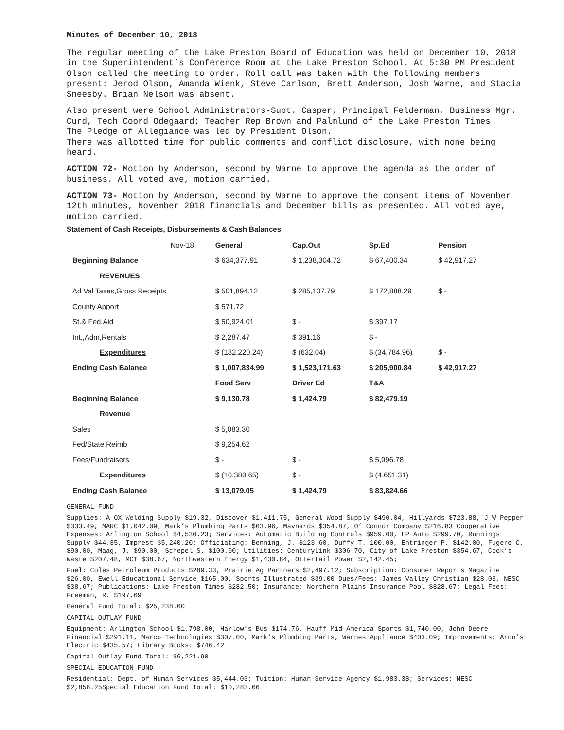Minutes of December 10, 2018
The regular meeting of the Lake Preston Board of Education was held on December 10, 2018 in the Superintendent’s Conference Room at the Lake Preston School. At 5:30 PM President Olson called the meeting to order. Roll call was taken with the following members present: Jerod Olson, Amanda Wienk, Steve Carlson, Brett Anderson, Josh Warne, and Stacia Sneesby. Brian Nelson was absent.
Also present were School Administrators-Supt. Casper, Principal Felderman, Business Mgr. Curd, Tech Coord Odegaard; Teacher Rep Brown and Palmlund of the Lake Preston Times.
The Pledge of Allegiance was led by President Olson.
There was allotted time for public comments and conflict disclosure, with none being heard.
ACTION 72- Motion by Anderson, second by Warne to approve the agenda as the order of business. All voted aye, motion carried.
ACTION 73- Motion by Anderson, second by Warne to approve the consent items of November 12th minutes, November 2018 financials and December bills as presented. All voted aye, motion carried.
Statement of Cash Receipts, Disbursements & Cash Balances
| Nov-18 | General | Cap.Out | Sp.Ed | Pension |
| Beginning Balance | $ 634,377.91 | $ 1,238,304.72 | $ 67,400.34 | $ 42,917.27 |
| REVENUES | | | | |
| Ad Val Taxes,Gross Receipts | $ 501,894.12 | $ 285,107.79 | $ 172,888.29 | $ - |
| County Apport | $ 571.72 | | | |
| St.& Fed.Aid | $ 50,924.01 | $ - | $ 397.17 | |
| Int.,Adm,Rentals | $ 2,287.47 | $ 391.16 | $ - | |
| Expenditures | $ (182,220.24) | $ (632.04) | $ (34,784.96) | $ - |
| Ending Cash Balance | $ 1,007,834.99 | $ 1,523,171.63 | $ 205,900.84 | $ 42,917.27 |
| | Food Serv | Driver Ed | T&A | |
| Beginning Balance | $ 9,130.78 | $ 1,424.79 | $ 82,479.19 | |
| Revenue | | | | |
| Sales | $ 5,083.30 | | | |
| Fed/State Reimb | $ 9,254.62 | | | |
| Fees/Fundraisers | $ - | $ - | $ 5,996.78 | |
| Expenditures | $ (10,389.65) | $ - | $ (4,651.31) | |
| Ending Cash Balance | $ 13,079.05 | $ 1,424.79 | $ 83,824.66 | |
GENERAL FUND
Supplies: A-OX Welding Supply $19.32, Discover $1,411.75, General Wood Supply $490.04, Hillyards $723.88, J W Pepper $333.49, MARC $1,042.09, Mark’s Plumbing Parts $63.96, Maynards $354.87, O’ Connor Company $216.83 Cooperative Expenses: Arlington School $4,530.23; Services: Automatic Building Controls $959.00, LP Auto $299.70, Runnings Supply $44.35, Imprest $5,240.20; Officiating: Benning, J. $123.60, Duffy T. 100.00, Entringer P. $142.00, Fugere C. $90.00, Maag, J. $90.00, Schepel S. $100.00; Utilities: CenturyLink $306.70, City of Lake Preston $354.67, Cook’s Waste $207.48, MCI $38.67, Northwestern Energy $1,430.84, Ottertail Power $2,142.45;
Fuel: Coles Petroleum Products $289.33, Prairie Ag Partners $2,497.12; Subscription: Consumer Reports Magazine $26.00, Ewell Educational Service $165.00, Sports Illustrated $39.00 Dues/Fees: James Valley Christian $28.03, NESC $38.67; Publications: Lake Preston Times $282.50; Insurance: Northern Plains Insurance Pool $828.67; Legal Fees: Freeman, R. $197.69
General Fund Total: $25,238.60
CAPITAL OUTLAY FUND
Equipment: Arlington School $1,798.00, Harlow’s Bus $174.76, Hauff Mid-America Sports $1,740.00, John Deere Financial $291.11, Marco Technologies $307.00, Mark’s Plumbing Parts, Warnes Appliance $403.09; Improvements: Aron’s Electric $435.57; Library Books: $746.42
Capital Outlay Fund Total: $6,221.90
SPECIAL EDUCATION FUND
Residential: Dept. of Human Services $5,444.03; Tuition: Human Service Agency $1,983.38; Services: NESC $2,856.25Special Education Fund Total: $10,283.66